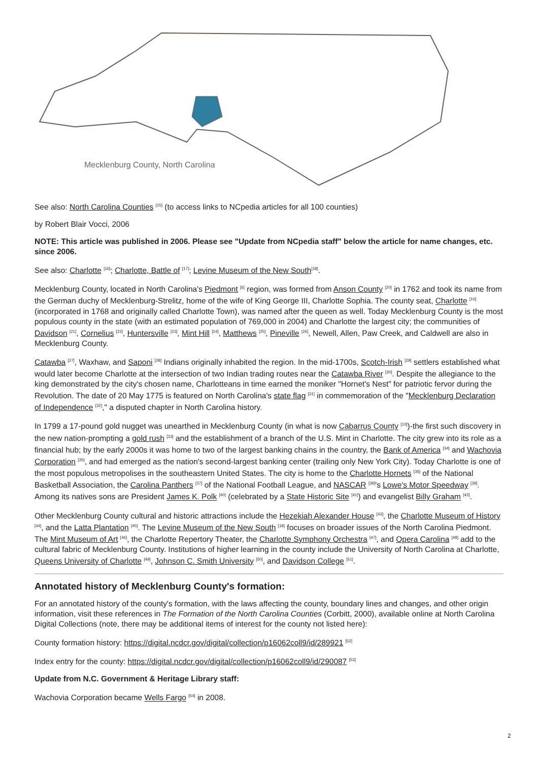Mecklenburg County, North Carolina
See also: North Carolina Counties <sup>[15]</sup> (to access links to NCpedia articles for all 100 counties)
by Robert Blair Vocci, 2006
NOTE: This article was published in 2006. Please see "Update from NCpedia staff" below the article for name changes, etc. since 2006.
See also: Charlotte <sup>[16]</sup>; Charlotte, Battle of <sup>[17]</sup>; Levine Museum of the New South<sup>[18]</sup>.
Mecklenburg County, located in North Carolina's Piedmont <sup>[6]</sup> region, was formed from Anson County <sup>[20]</sup> in 1762 and took its name from the German duchy of Mecklenburg-Strelitz, home of the wife of King George III, Charlotte Sophia. The county seat, Charlotte <sup>[16]</sup> (incorporated in 1768 and originally called Charlotte Town), was named after the queen as well. Today Mecklenburg County is the most populous county in the state (with an estimated population of 769,000 in 2004) and Charlotte the largest city; the communities of Davidson <sup>[21]</sup>, Cornelius <sup>[22]</sup>, Huntersville <sup>[23]</sup>, Mint Hill <sup>[24]</sup>, Matthews <sup>[25]</sup>, Pineville <sup>[26]</sup>, Newell, Allen, Paw Creek, and Caldwell are also in Mecklenburg County.
Catawba <sup>[27]</sup>, Waxhaw, and Saponi <sup>[28]</sup> Indians originally inhabited the region. In the mid-1700s, Scotch-Irish <sup>[29]</sup> settlers established what would later become Charlotte at the intersection of two Indian trading routes near the Catawba River <sup>[30]</sup>. Despite the allegiance to the king demonstrated by the city's chosen name, Charlotteans in time earned the moniker "Hornet's Nest" for patriotic fervor during the Revolution. The date of 20 May 1775 is featured on North Carolina's state flag <sup>[31]</sup> in commemoration of the "Mecklenburg Declaration of Independence <sup>[32]</sup>," a disputed chapter in North Carolina history.
In 1799 a 17-pound gold nugget was unearthed in Mecklenburg County (in what is now Cabarrus County <sup>[10]</sup>)-the first such discovery in the new nation-prompting a gold rush <sup>[33]</sup> and the establishment of a branch of the U.S. Mint in Charlotte. The city grew into its role as a financial hub; by the early 2000s it was home to two of the largest banking chains in the country, the Bank of America <sup>[34]</sup> and Wachovia Corporation <sup>[35]</sup>, and had emerged as the nation's second-largest banking center (trailing only New York City). Today Charlotte is one of the most populous metropolises in the southeastern United States. The city is home to the Charlotte Hornets <sup>[36]</sup> of the National Basketball Association, the Carolina Panthers <sup>[37]</sup> of the National Football League, and NASCAR <sup>[38]</sup>'s Lowe's Motor Speedway <sup>[39]</sup>. Among its natives sons are President James K. Polk <sup>[40]</sup> (celebrated by a State Historic Site <sup>[41]</sup>) and evangelist Billy Graham <sup>[42]</sup>.
Other Mecklenburg County cultural and historic attractions include the Hezekiah Alexander House <sup>[43]</sup>, the Charlotte Museum of History <sup>[44]</sup>, and the Latta Plantation <sup>[45]</sup>. The Levine Museum of the New South <sup>[18]</sup> focuses on broader issues of the North Carolina Piedmont. The Mint Museum of Art <sup>[46]</sup>, the Charlotte Repertory Theater, the Charlotte Symphony Orchestra <sup>[47]</sup>, and Opera Carolina <sup>[48]</sup> add to the cultural fabric of Mecklenburg County. Institutions of higher learning in the county include the University of North Carolina at Charlotte, Queens University of Charlotte <sup>[49]</sup>, Johnson C. Smith University <sup>[50]</sup>, and Davidson College <sup>[51]</sup>.
Annotated history of Mecklenburg County's formation:
For an annotated history of the county's formation, with the laws affecting the county, boundary lines and changes, and other origin information, visit these references in The Formation of the North Carolina Counties (Corbitt, 2000), available online at North Carolina Digital Collections (note, there may be additional items of interest for the county not listed here):
County formation history: https://digital.ncdcr.gov/digital/collection/p16062coll9/id/289921 <sup>[52]</sup>
Index entry for the county: https://digital.ncdcr.gov/digital/collection/p16062coll9/id/290087 <sup>[53]</sup>
Update from N.C. Government & Heritage Library staff:
Wachovia Corporation became Wells Fargo <sup>[54]</sup> in 2008.
2